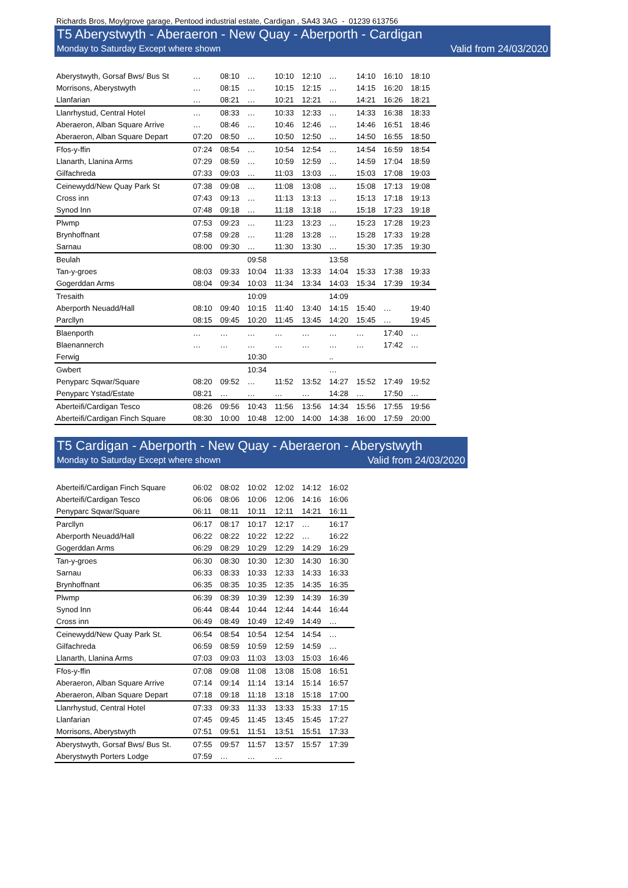Richards Bros, Moylgrove garage, Pentood industrial estate, Cardigan , SA43 3AG - 01239 613756
T5 Aberystwyth - Aberaeron - New Quay - Aberporth - Cardigan
Monday to Saturday Except where shown Valid from 24/03/2020
| Aberystwyth, Gorsaf Bws/ Bus St | … | 08:10 | … | 10:10 | 12:10 | … | 14:10 | 16:10 | 18:10 |
| Morrisons, Aberystwyth | … | 08:15 | … | 10:15 | 12:15 | … | 14:15 | 16:20 | 18:15 |
| Llanfarian | … | 08:21 | … | 10:21 | 12:21 | … | 14:21 | 16:26 | 18:21 |
| Llanrhystud, Central Hotel | … | 08:33 | … | 10:33 | 12:33 | … | 14:33 | 16:38 | 18:33 |
| Aberaeron, Alban Square Arrive | … | 08:46 | … | 10:46 | 12:46 | … | 14:46 | 16:51 | 18:46 |
| Aberaeron, Alban Square Depart | 07:20 | 08:50 | … | 10:50 | 12:50 | … | 14:50 | 16:55 | 18:50 |
| Ffos-y-ffin | 07:24 | 08:54 | … | 10:54 | 12:54 | … | 14:54 | 16:59 | 18:54 |
| Llanarth, Llanina Arms | 07:29 | 08:59 | … | 10:59 | 12:59 | … | 14:59 | 17:04 | 18:59 |
| Gilfachreda | 07:33 | 09:03 | … | 11:03 | 13:03 | … | 15:03 | 17:08 | 19:03 |
| Ceinewydd/New Quay Park St | 07:38 | 09:08 | … | 11:08 | 13:08 | … | 15:08 | 17:13 | 19:08 |
| Cross inn | 07:43 | 09:13 | … | 11:13 | 13:13 | … | 15:13 | 17:18 | 19:13 |
| Synod Inn | 07:48 | 09:18 | … | 11:18 | 13:18 | … | 15:18 | 17:23 | 19:18 |
| Plwmp | 07:53 | 09:23 | … | 11:23 | 13:23 | … | 15:23 | 17:28 | 19:23 |
| Brynhoffnant | 07:58 | 09:28 | … | 11:28 | 13:28 | … | 15:28 | 17:33 | 19:28 |
| Sarnau | 08:00 | 09:30 | … | 11:30 | 13:30 | … | 15:30 | 17:35 | 19:30 |
| Beulah | | | 09:58 | | | 13:58 | | | |
| Tan-y-groes | 08:03 | 09:33 | 10:04 | 11:33 | 13:33 | 14:04 | 15:33 | 17:38 | 19:33 |
| Gogerddan Arms | 08:04 | 09:34 | 10:03 | 11:34 | 13:34 | 14:03 | 15:34 | 17:39 | 19:34 |
| Tresaith | | | 10:09 | | | 14:09 | | | |
| Aberporth Neuadd/Hall | 08:10 | 09:40 | 10:15 | 11:40 | 13:40 | 14:15 | 15:40 | … | 19:40 |
| Parcllyn | 08:15 | 09:45 | 10:20 | 11:45 | 13:45 | 14:20 | 15:45 | … | 19:45 |
| Blaenporth | … | … | … | … | … | … | … | 17:40 | … |
| Blaenannerch | … | … | … | … | … | … | … | 17:42 | … |
| Ferwig | | | 10:30 | | | .. | | | |
| Gwbert | | | 10:34 | | | … | | | |
| Penyparc Sqwar/Square | 08:20 | 09:52 | … | 11:52 | 13:52 | 14:27 | 15:52 | 17:49 | 19:52 |
| Penyparc Ystad/Estate | 08:21 | … | … | … | … | 14:28 | … | 17:50 | … |
| Aberteifi/Cardigan Tesco | 08:26 | 09:56 | 10:43 | 11:56 | 13:56 | 14:34 | 15:56 | 17:55 | 19:56 |
| Aberteifi/Cardigan Finch Square | 08:30 | 10:00 | 10:48 | 12:00 | 14:00 | 14:38 | 16:00 | 17:59 | 20:00 |
T5 Cardigan - Aberporth - New Quay - Aberaeron - Aberystwyth
Monday to Saturday Except where shown Valid from 24/03/2020
| Aberteifi/Cardigan Finch Square | 06:02 | 08:02 | 10:02 | 12:02 | 14:12 | 16:02 |
| Aberteifi/Cardigan Tesco | 06:06 | 08:06 | 10:06 | 12:06 | 14:16 | 16:06 |
| Penyparc Sqwar/Square | 06:11 | 08:11 | 10:11 | 12:11 | 14:21 | 16:11 |
| Parcllyn | 06:17 | 08:17 | 10:17 | 12:17 | … | 16:17 |
| Aberporth Neuadd/Hall | 06:22 | 08:22 | 10:22 | 12:22 | … | 16:22 |
| Gogerddan Arms | 06:29 | 08:29 | 10:29 | 12:29 | 14:29 | 16:29 |
| Tan-y-groes | 06:30 | 08:30 | 10:30 | 12:30 | 14:30 | 16:30 |
| Sarnau | 06:33 | 08:33 | 10:33 | 12:33 | 14:33 | 16:33 |
| Brynhoffnant | 06:35 | 08:35 | 10:35 | 12:35 | 14:35 | 16:35 |
| Plwmp | 06:39 | 08:39 | 10:39 | 12:39 | 14:39 | 16:39 |
| Synod Inn | 06:44 | 08:44 | 10:44 | 12:44 | 14:44 | 16:44 |
| Cross inn | 06:49 | 08:49 | 10:49 | 12:49 | 14:49 | … |
| Ceinewydd/New Quay Park St. | 06:54 | 08:54 | 10:54 | 12:54 | 14:54 | … |
| Gilfachreda | 06:59 | 08:59 | 10:59 | 12:59 | 14:59 | … |
| Llanarth, Llanina Arms | 07:03 | 09:03 | 11:03 | 13:03 | 15:03 | 16:46 |
| Ffos-y-ffin | 07:08 | 09:08 | 11:08 | 13:08 | 15:08 | 16:51 |
| Aberaeron, Alban Square Arrive | 07:14 | 09:14 | 11:14 | 13:14 | 15:14 | 16:57 |
| Aberaeron, Alban Square Depart | 07:18 | 09:18 | 11:18 | 13:18 | 15:18 | 17:00 |
| Llanrhystud, Central Hotel | 07:33 | 09:33 | 11:33 | 13:33 | 15:33 | 17:15 |
| Llanfarian | 07:45 | 09:45 | 11:45 | 13:45 | 15:45 | 17:27 |
| Morrisons, Aberystwyth | 07:51 | 09:51 | 11:51 | 13:51 | 15:51 | 17:33 |
| Aberystwyth, Gorsaf Bws/ Bus St. | 07:55 | 09:57 | 11:57 | 13:57 | 15:57 | 17:39 |
| Aberystwyth Porters Lodge | 07:59 | … | … | … | | |